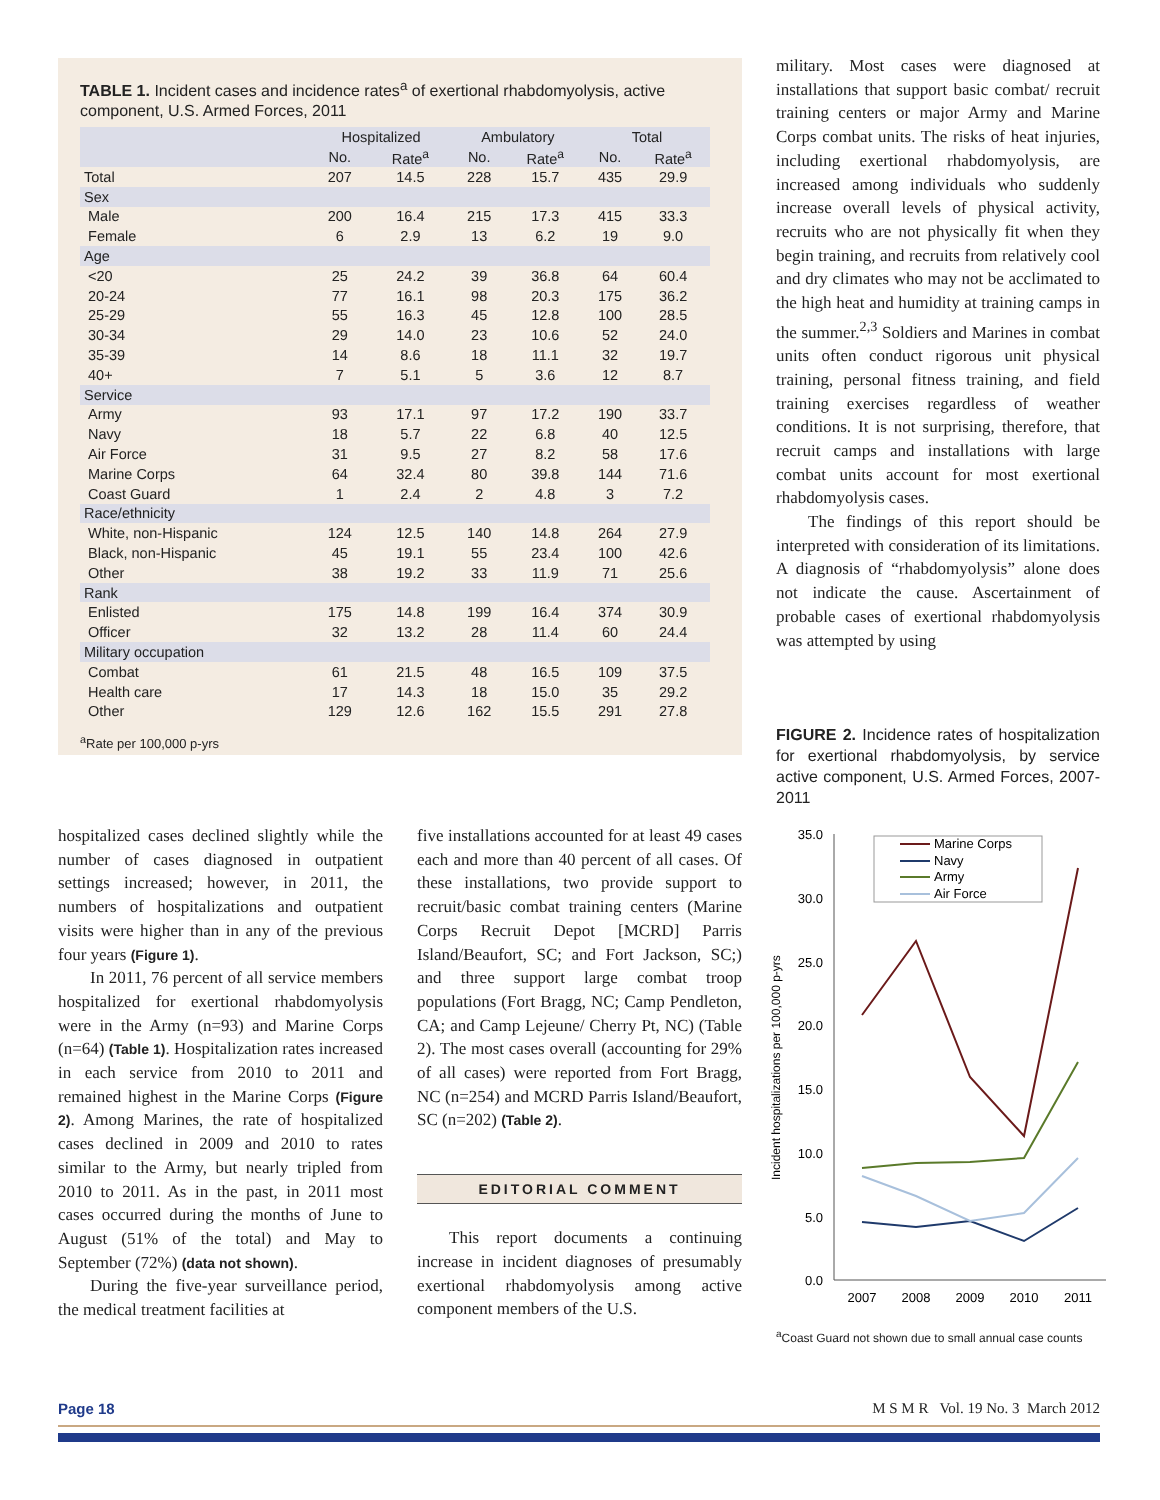TABLE 1. Incident cases and incidence rates<sup>a</sup> of exertional rhabdomyolysis, active component, U.S. Armed Forces, 2011
| | Hospitalized | | Ambulatory | | Total | |
| --- | --- | --- | --- | --- | --- | --- |
| | No. | Rate<sup>a</sup> | No. | Rate<sup>a</sup> | No. | Rate<sup>a</sup> |
| Total | 207 | 14.5 | 228 | 15.7 | 435 | 29.9 |
| Sex | | | | | | |
| Male | 200 | 16.4 | 215 | 17.3 | 415 | 33.3 |
| Female | 6 | 2.9 | 13 | 6.2 | 19 | 9.0 |
| Age | | | | | | |
| <20 | 25 | 24.2 | 39 | 36.8 | 64 | 60.4 |
| 20-24 | 77 | 16.1 | 98 | 20.3 | 175 | 36.2 |
| 25-29 | 55 | 16.3 | 45 | 12.8 | 100 | 28.5 |
| 30-34 | 29 | 14.0 | 23 | 10.6 | 52 | 24.0 |
| 35-39 | 14 | 8.6 | 18 | 11.1 | 32 | 19.7 |
| 40+ | 7 | 5.1 | 5 | 3.6 | 12 | 8.7 |
| Service | | | | | | |
| Army | 93 | 17.1 | 97 | 17.2 | 190 | 33.7 |
| Navy | 18 | 5.7 | 22 | 6.8 | 40 | 12.5 |
| Air Force | 31 | 9.5 | 27 | 8.2 | 58 | 17.6 |
| Marine Corps | 64 | 32.4 | 80 | 39.8 | 144 | 71.6 |
| Coast Guard | 1 | 2.4 | 2 | 4.8 | 3 | 7.2 |
| Race/ethnicity | | | | | | |
| White, non-Hispanic | 124 | 12.5 | 140 | 14.8 | 264 | 27.9 |
| Black, non-Hispanic | 45 | 19.1 | 55 | 23.4 | 100 | 42.6 |
| Other | 38 | 19.2 | 33 | 11.9 | 71 | 25.6 |
| Rank | | | | | | |
| Enlisted | 175 | 14.8 | 199 | 16.4 | 374 | 30.9 |
| Officer | 32 | 13.2 | 28 | 11.4 | 60 | 24.4 |
| Military occupation | | | | | | |
| Combat | 61 | 21.5 | 48 | 16.5 | 109 | 37.5 |
| Health care | 17 | 14.3 | 18 | 15.0 | 35 | 29.2 |
| Other | 129 | 12.6 | 162 | 15.5 | 291 | 27.8 |
<sup>a</sup> Rate per 100,000 p-yrs
hospitalized cases declined slightly while the number of cases diagnosed in outpatient settings increased; however, in 2011, the numbers of hospitalizations and outpatient visits were higher than in any of the previous four years (Figure 1).
In 2011, 76 percent of all service members hospitalized for exertional rhabdomyolysis were in the Army (n=93) and Marine Corps (n=64) (Table 1). Hospitalization rates increased in each service from 2010 to 2011 and remained highest in the Marine Corps (Figure 2). Among Marines, the rate of hospitalized cases declined in 2009 and 2010 to rates similar to the Army, but nearly tripled from 2010 to 2011. As in the past, in 2011 most cases occurred during the months of June to August (51% of the total) and May to September (72%) (data not shown).
During the five-year surveillance period, the medical treatment facilities at
five installations accounted for at least 49 cases each and more than 40 percent of all cases. Of these installations, two provide support to recruit/basic combat training centers (Marine Corps Recruit Depot [MCRD] Parris Island/Beaufort, SC; and Fort Jackson, SC;) and three support large combat troop populations (Fort Bragg, NC; Camp Pendleton, CA; and Camp Lejeune/ Cherry Pt, NC) (Table 2). The most cases overall (accounting for 29% of all cases) were reported from Fort Bragg, NC (n=254) and MCRD Parris Island/Beaufort, SC (n=202) (Table 2).
EDITORIAL COMMENT
This report documents a continuing increase in incident diagnoses of presumably exertional rhabdomyolysis among active component members of the U.S.
military. Most cases were diagnosed at installations that support basic combat/ recruit training centers or major Army and Marine Corps combat units. The risks of heat injuries, including exertional rhabdomyolysis, are increased among individuals who suddenly increase overall levels of physical activity, recruits who are not physically fit when they begin training, and recruits from relatively cool and dry climates who may not be acclimated to the high heat and humidity at training camps in the summer.<sup>2,3</sup> Soldiers and Marines in combat units often conduct rigorous unit physical training, personal fitness training, and field training exercises regardless of weather conditions. It is not surprising, therefore, that recruit camps and installations with large combat units account for most exertional rhabdomyolysis cases.
The findings of this report should be interpreted with consideration of its limitations. A diagnosis of “rhabdomyolysis” alone does not indicate the cause. Ascertainment of probable cases of exertional rhabdomyolysis was attempted by using
FIGURE 2. Incidence rates of hospitalization for exertional rhabdomyolysis, by service active component, U.S. Armed Forces, 2007-2011
Incident hospitalizations per 100,000 p-yrs
35.0
30.0
25.0
20.0
15.0
10.0
5.0
0.0
2007
2008
2009
2010
2011
Marine Corps
Navy
Army
Air Force
<sup>a</sup> Coast Guard not shown due to small annual case counts
Page 18 M S M R Vol. 19 No. 3 March 2012